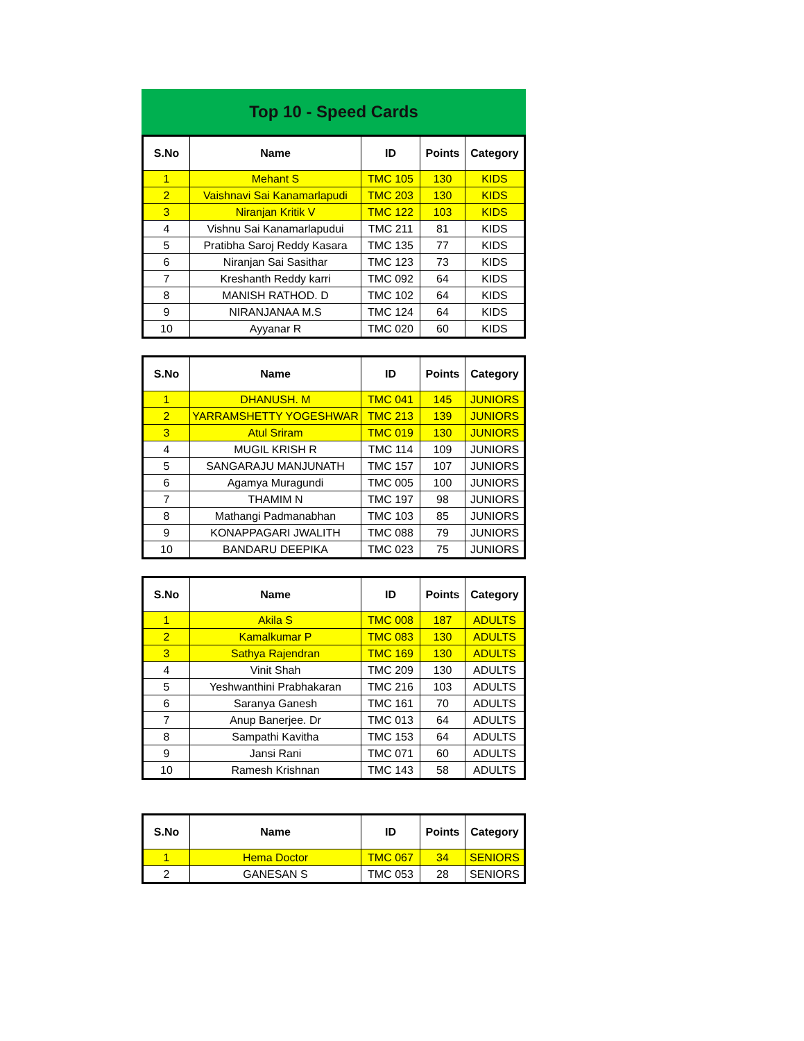Top 10 - Speed Cards
| S.No | Name | ID | Points | Category |
| --- | --- | --- | --- | --- |
| 1 | Mehant S | TMC 105 | 130 | KIDS |
| 2 | Vaishnavi Sai Kanamarlapudi | TMC 203 | 130 | KIDS |
| 3 | Niranjan Kritik V | TMC 122 | 103 | KIDS |
| 4 | Vishnu Sai Kanamarlapudui | TMC 211 | 81 | KIDS |
| 5 | Pratibha Saroj Reddy Kasara | TMC 135 | 77 | KIDS |
| 6 | Niranjan Sai Sasithar | TMC 123 | 73 | KIDS |
| 7 | Kreshanth Reddy karri | TMC 092 | 64 | KIDS |
| 8 | MANISH RATHOD. D | TMC 102 | 64 | KIDS |
| 9 | NIRANJANAA M.S | TMC 124 | 64 | KIDS |
| 10 | Ayyanar R | TMC 020 | 60 | KIDS |
| S.No | Name | ID | Points | Category |
| --- | --- | --- | --- | --- |
| 1 | DHANUSH. M | TMC 041 | 145 | JUNIORS |
| 2 | YARRAMSHETTY YOGESHWAR | TMC 213 | 139 | JUNIORS |
| 3 | Atul Sriram | TMC 019 | 130 | JUNIORS |
| 4 | MUGIL KRISH R | TMC 114 | 109 | JUNIORS |
| 5 | SANGARAJU MANJUNATH | TMC 157 | 107 | JUNIORS |
| 6 | Agamya Muragundi | TMC 005 | 100 | JUNIORS |
| 7 | THAMIM N | TMC 197 | 98 | JUNIORS |
| 8 | Mathangi Padmanabhan | TMC 103 | 85 | JUNIORS |
| 9 | KONAPPAGARI JWALITH | TMC 088 | 79 | JUNIORS |
| 10 | BANDARU DEEPIKA | TMC 023 | 75 | JUNIORS |
| S.No | Name | ID | Points | Category |
| --- | --- | --- | --- | --- |
| 1 | Akila S | TMC 008 | 187 | ADULTS |
| 2 | Kamalkumar P | TMC 083 | 130 | ADULTS |
| 3 | Sathya Rajendran | TMC 169 | 130 | ADULTS |
| 4 | Vinit Shah | TMC 209 | 130 | ADULTS |
| 5 | Yeshwanthini Prabhakaran | TMC 216 | 103 | ADULTS |
| 6 | Saranya Ganesh | TMC 161 | 70 | ADULTS |
| 7 | Anup Banerjee. Dr | TMC 013 | 64 | ADULTS |
| 8 | Sampathi Kavitha | TMC 153 | 64 | ADULTS |
| 9 | Jansi Rani | TMC 071 | 60 | ADULTS |
| 10 | Ramesh Krishnan | TMC 143 | 58 | ADULTS |
| S.No | Name | ID | Points | Category |
| --- | --- | --- | --- | --- |
| 1 | Hema Doctor | TMC 067 | 34 | SENIORS |
| 2 | GANESAN S | TMC 053 | 28 | SENIORS |